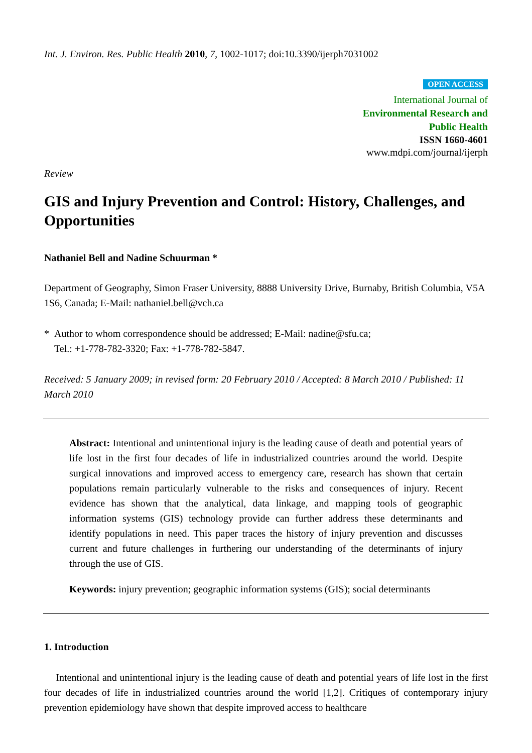Int. J. Environ. Res. Public Health 2010, 7, 1002-1017; doi:10.3390/ijerph7031002
OPEN ACCESS
International Journal of
Environmental Research and
Public Health
ISSN 1660-4601
www.mdpi.com/journal/ijerph
Review
GIS and Injury Prevention and Control: History, Challenges, and Opportunities
Nathaniel Bell and Nadine Schuurman *
Department of Geography, Simon Fraser University, 8888 University Drive, Burnaby, British Columbia, V5A 1S6, Canada; E-Mail: nathaniel.bell@vch.ca
* Author to whom correspondence should be addressed; E-Mail: nadine@sfu.ca;
Tel.: +1-778-782-3320; Fax: +1-778-782-5847.
Received: 5 January 2009; in revised form: 20 February 2010 / Accepted: 8 March 2010 / Published: 11 March 2010
Abstract: Intentional and unintentional injury is the leading cause of death and potential years of life lost in the first four decades of life in industrialized countries around the world. Despite surgical innovations and improved access to emergency care, research has shown that certain populations remain particularly vulnerable to the risks and consequences of injury. Recent evidence has shown that the analytical, data linkage, and mapping tools of geographic information systems (GIS) technology provide can further address these determinants and identify populations in need. This paper traces the history of injury prevention and discusses current and future challenges in furthering our understanding of the determinants of injury through the use of GIS.
Keywords: injury prevention; geographic information systems (GIS); social determinants
1. Introduction
Intentional and unintentional injury is the leading cause of death and potential years of life lost in the first four decades of life in industrialized countries around the world [1,2]. Critiques of contemporary injury prevention epidemiology have shown that despite improved access to healthcare